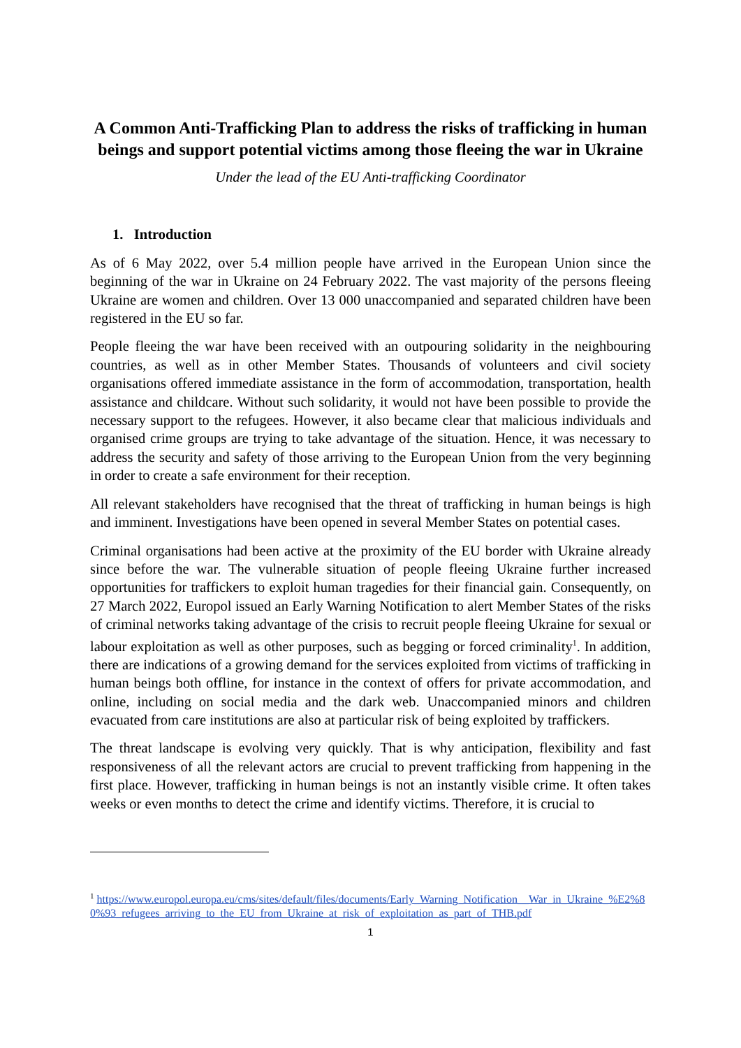A Common Anti-Trafficking Plan to address the risks of trafficking in human beings and support potential victims among those fleeing the war in Ukraine
Under the lead of the EU Anti-trafficking Coordinator
1. Introduction
As of 6 May 2022, over 5.4 million people have arrived in the European Union since the beginning of the war in Ukraine on 24 February 2022. The vast majority of the persons fleeing Ukraine are women and children. Over 13 000 unaccompanied and separated children have been registered in the EU so far.
People fleeing the war have been received with an outpouring solidarity in the neighbouring countries, as well as in other Member States. Thousands of volunteers and civil society organisations offered immediate assistance in the form of accommodation, transportation, health assistance and childcare. Without such solidarity, it would not have been possible to provide the necessary support to the refugees. However, it also became clear that malicious individuals and organised crime groups are trying to take advantage of the situation. Hence, it was necessary to address the security and safety of those arriving to the European Union from the very beginning in order to create a safe environment for their reception.
All relevant stakeholders have recognised that the threat of trafficking in human beings is high and imminent. Investigations have been opened in several Member States on potential cases.
Criminal organisations had been active at the proximity of the EU border with Ukraine already since before the war. The vulnerable situation of people fleeing Ukraine further increased opportunities for traffickers to exploit human tragedies for their financial gain. Consequently, on 27 March 2022, Europol issued an Early Warning Notification to alert Member States of the risks of criminal networks taking advantage of the crisis to recruit people fleeing Ukraine for sexual or labour exploitation as well as other purposes, such as begging or forced criminality<sup>1</sup>. In addition, there are indications of a growing demand for the services exploited from victims of trafficking in human beings both offline, for instance in the context of offers for private accommodation, and online, including on social media and the dark web. Unaccompanied minors and children evacuated from care institutions are also at particular risk of being exploited by traffickers.
The threat landscape is evolving very quickly. That is why anticipation, flexibility and fast responsiveness of all the relevant actors are crucial to prevent trafficking from happening in the first place. However, trafficking in human beings is not an instantly visible crime. It often takes weeks or even months to detect the crime and identify victims. Therefore, it is crucial to
<sup>1</sup> https://www.europol.europa.eu/cms/sites/default/files/documents/Early_Warning_Notification__War_in_Ukraine_%E2%80%93_refugees_arriving_to_the_EU_from_Ukraine_at_risk_of_exploitation_as_part_of_THB.pdf
1